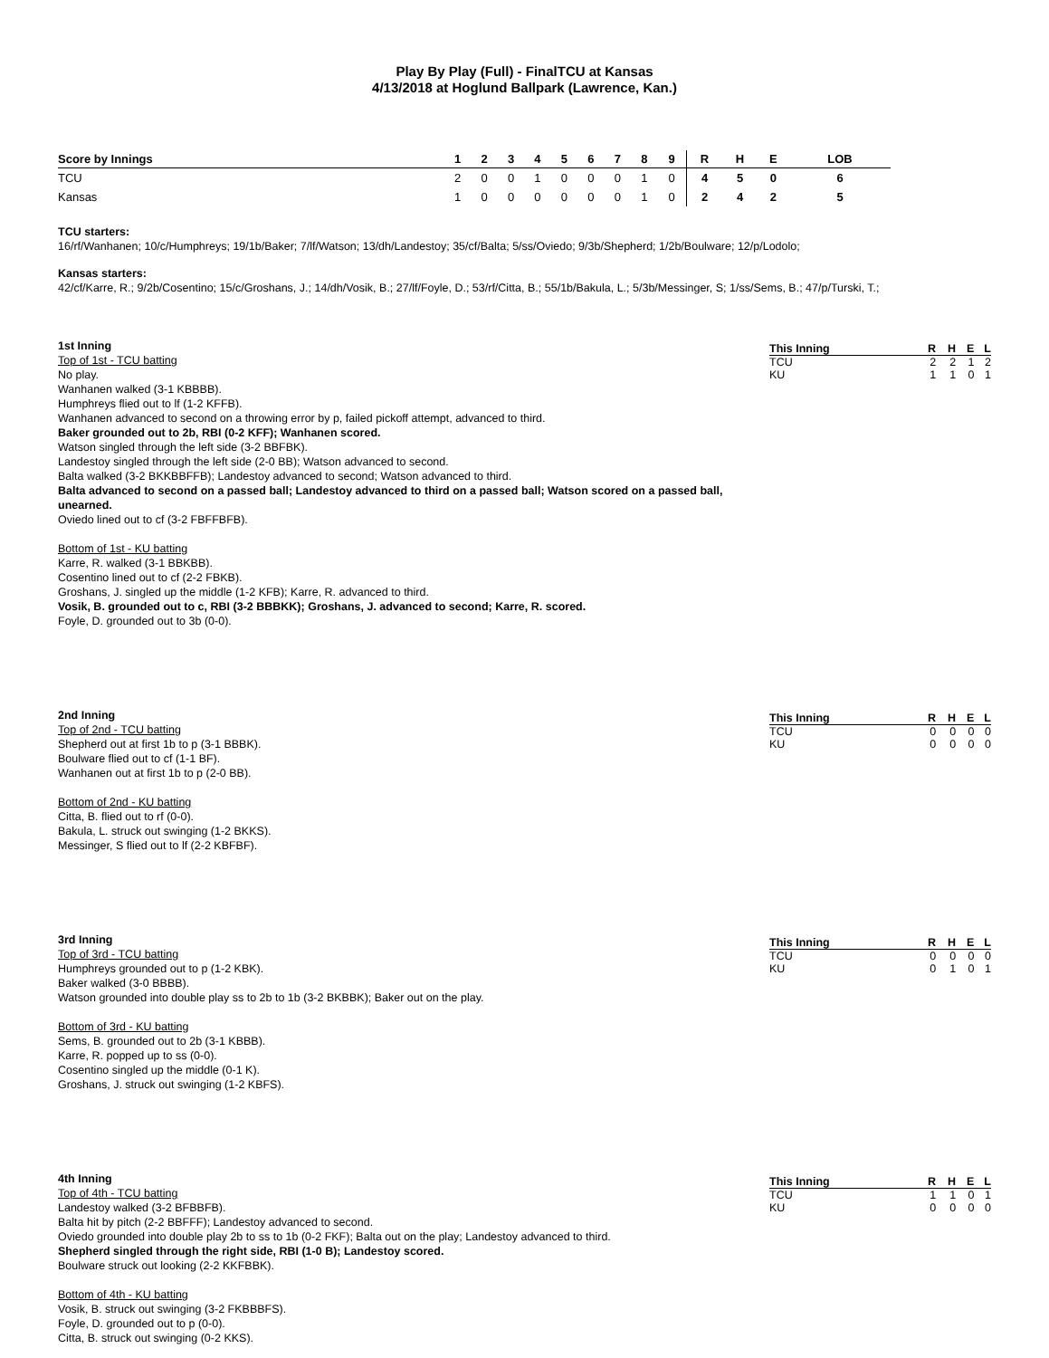Play By Play (Full) - FinalTCU at Kansas
4/13/2018 at Hoglund Ballpark (Lawrence, Kan.)
| Score by Innings | 1 | 2 | 3 | 4 | 5 | 6 | 7 | 8 | 9 | R | H | E | LOB |
| --- | --- | --- | --- | --- | --- | --- | --- | --- | --- | --- | --- | --- | --- |
| TCU | 2 | 0 | 0 | 1 | 0 | 0 | 0 | 1 | 0 | 4 | 5 | 0 | 6 |
| Kansas | 1 | 0 | 0 | 0 | 0 | 0 | 0 | 1 | 0 | 2 | 4 | 2 | 5 |
TCU starters:
16/rf/Wanhanen; 10/c/Humphreys; 19/1b/Baker; 7/lf/Watson; 13/dh/Landestoy; 35/cf/Balta; 5/ss/Oviedo; 9/3b/Shepherd; 1/2b/Boulware; 12/p/Lodolo;
Kansas starters:
42/cf/Karre, R.; 9/2b/Cosentino; 15/c/Groshans, J.; 14/dh/Vosik, B.; 27/lf/Foyle, D.; 53/rf/Citta, B.; 55/1b/Bakula, L.; 5/3b/Messinger, S; 1/ss/Sems, B.; 47/p/Turski, T.;
1st Inning
Top of 1st - TCU batting
No play.
Wanhanen walked (3-1 KBBBB).
Humphreys flied out to lf (1-2 KFFB).
Wanhanen advanced to second on a throwing error by p, failed pickoff attempt, advanced to third.
Baker grounded out to 2b, RBI (0-2 KFF); Wanhanen scored.
Watson singled through the left side (3-2 BBFBK).
Landestoy singled through the left side (2-0 BB); Watson advanced to second.
Balta walked (3-2 BKKBBFFB); Landestoy advanced to second; Watson advanced to third.
Balta advanced to second on a passed ball; Landestoy advanced to third on a passed ball; Watson scored on a passed ball, unearned.
Oviedo lined out to cf (3-2 FBFFBFB).
Bottom of 1st - KU batting
Karre, R. walked (3-1 BBKBB).
Cosentino lined out to cf (2-2 FBKB).
Groshans, J. singled up the middle (1-2 KFB); Karre, R. advanced to third.
Vosik, B. grounded out to c, RBI (3-2 BBBKK); Groshans, J. advanced to second; Karre, R. scored.
Foyle, D. grounded out to 3b (0-0).
| This Inning | R | H | E | L |
| --- | --- | --- | --- | --- |
| TCU | 2 | 2 | 1 | 2 |
| KU | 1 | 1 | 0 | 1 |
2nd Inning
Top of 2nd - TCU batting
Shepherd out at first 1b to p (3-1 BBBK).
Boulware flied out to cf (1-1 BF).
Wanhanen out at first 1b to p (2-0 BB).
Bottom of 2nd - KU batting
Citta, B. flied out to rf (0-0).
Bakula, L. struck out swinging (1-2 BKKS).
Messinger, S flied out to lf (2-2 KBFBF).
| This Inning | R | H | E | L |
| --- | --- | --- | --- | --- |
| TCU | 0 | 0 | 0 | 0 |
| KU | 0 | 0 | 0 | 0 |
3rd Inning
Top of 3rd - TCU batting
Humphreys grounded out to p (1-2 KBK).
Baker walked (3-0 BBBB).
Watson grounded into double play ss to 2b to 1b (3-2 BKBBK); Baker out on the play.
Bottom of 3rd - KU batting
Sems, B. grounded out to 2b (3-1 KBBB).
Karre, R. popped up to ss (0-0).
Cosentino singled up the middle (0-1 K).
Groshans, J. struck out swinging (1-2 KBFS).
| This Inning | R | H | E | L |
| --- | --- | --- | --- | --- |
| TCU | 0 | 0 | 0 | 0 |
| KU | 0 | 1 | 0 | 1 |
4th Inning
Top of 4th - TCU batting
Landestoy walked (3-2 BFBBFB).
Balta hit by pitch (2-2 BBFFF); Landestoy advanced to second.
Oviedo grounded into double play 2b to ss to 1b (0-2 FKF); Balta out on the play; Landestoy advanced to third.
Shepherd singled through the right side, RBI (1-0 B); Landestoy scored.
Boulware struck out looking (2-2 KKFBBK).
Bottom of 4th - KU batting
Vosik, B. struck out swinging (3-2 FKBBBFS).
Foyle, D. grounded out to p (0-0).
Citta, B. struck out swinging (0-2 KKS).
| This Inning | R | H | E | L |
| --- | --- | --- | --- | --- |
| TCU | 1 | 1 | 0 | 1 |
| KU | 0 | 0 | 0 | 0 |